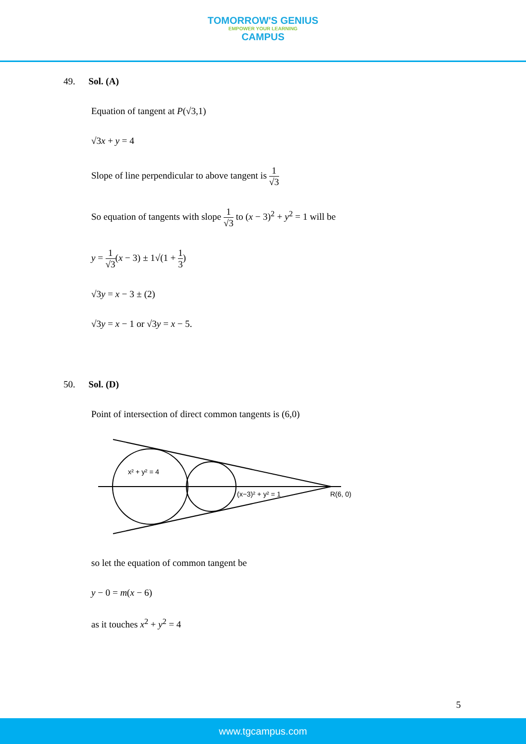TOMORROW'S GENIUS EMPOWER YOUR LEARNING CAMPUS
49. Sol. (A)
Equation of tangent at P(√3,1)
√3x + y = 4
Slope of line perpendicular to above tangent is 1 √3
So equation of tangents with slope 1 √3 to (x − 3)<sup>2</sup> + y<sup>2</sup> = 1 will be
y = 1 √3(x − 3) ± 1√(1 + 1 3)
√3y = x − 3 ± (2)
√3y = x − 1 or √3y = x − 5.
50. Sol. (D)
Point of intersection of direct common tangents is (6,0)
x² + y² = 4
(x−3)² + y² = 1
R(6, 0)
so let the equation of common tangent be
y − 0 = m(x − 6)
as it touches x<sup>2</sup> + y<sup>2</sup> = 4
5
www.tgcampus.com